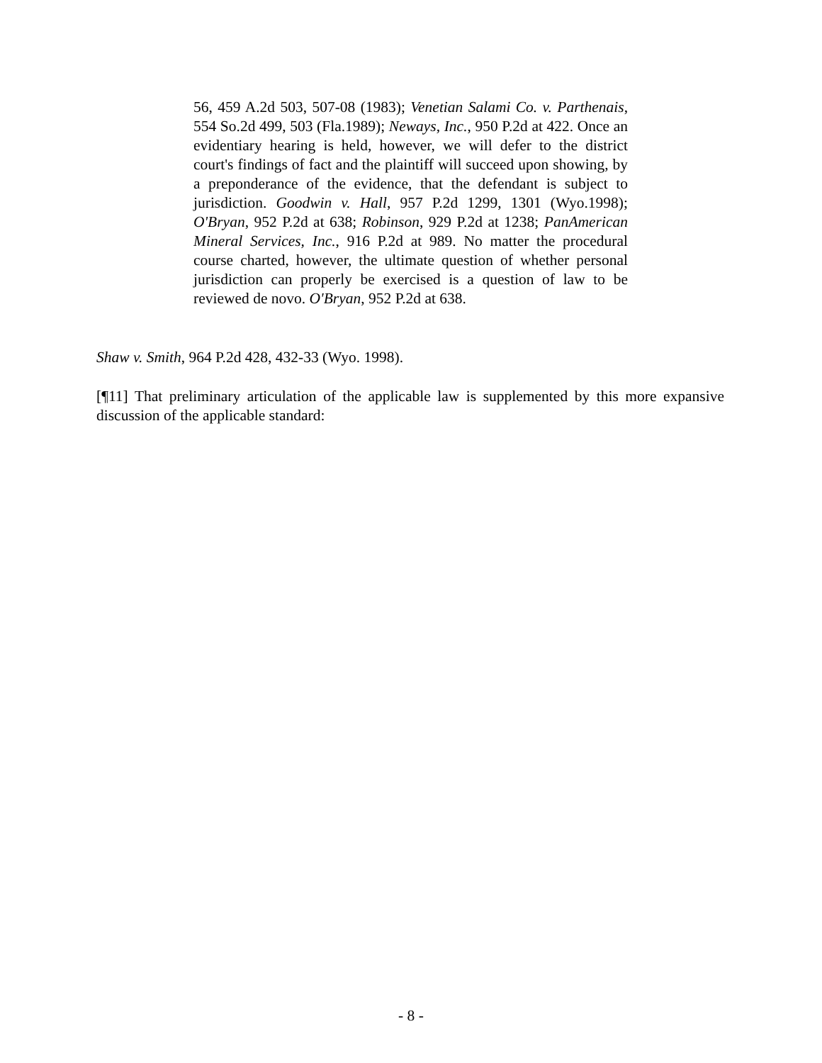56, 459 A.2d 503, 507-08 (1983); Venetian Salami Co. v. Parthenais, 554 So.2d 499, 503 (Fla.1989); Neways, Inc., 950 P.2d at 422. Once an evidentiary hearing is held, however, we will defer to the district court's findings of fact and the plaintiff will succeed upon showing, by a preponderance of the evidence, that the defendant is subject to jurisdiction. Goodwin v. Hall, 957 P.2d 1299, 1301 (Wyo.1998); O'Bryan, 952 P.2d at 638; Robinson, 929 P.2d at 1238; PanAmerican Mineral Services, Inc., 916 P.2d at 989. No matter the procedural course charted, however, the ultimate question of whether personal jurisdiction can properly be exercised is a question of law to be reviewed de novo. O'Bryan, 952 P.2d at 638.
Shaw v. Smith, 964 P.2d 428, 432-33 (Wyo. 1998).
[¶11] That preliminary articulation of the applicable law is supplemented by this more expansive discussion of the applicable standard:
- 8 -